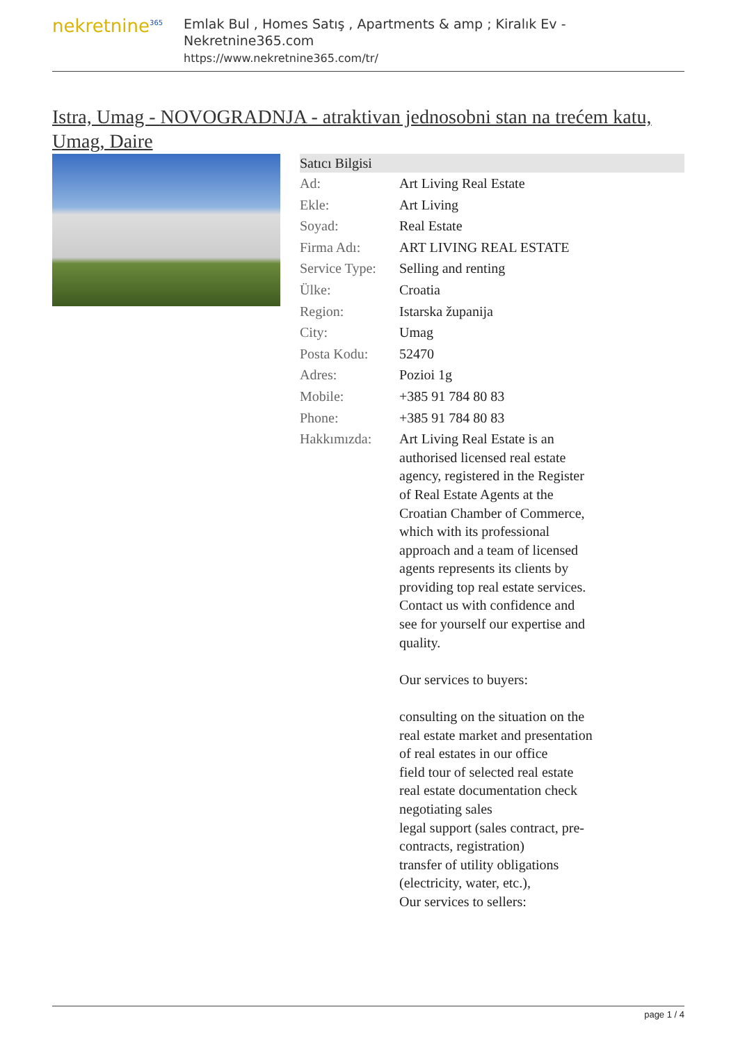nekretnine<sup>365</sup>
Emlak Bul , Homes Satış , Apartments & amp ; Kiralık Ev - Nekretnine365.com
https://www.nekretnine365.com/tr/
Istra, Umag - NOVOGRADNJA - atraktivan jednosobni stan na trećem katu, Umag, Daire
| Satıcı Bilgisi | | |
| --- | --- | --- |
| Ad: | Art Living Real Estate | |
| Ekle: | Art Living | |
| Soyad: | Real Estate | |
| Firma Adı: | ART LIVING REAL ESTATE | |
| Service Type: | Selling and renting | |
| Ülke: | Croatia | |
| Region: | Istarska županija | |
| City: | Umag | |
| Posta Kodu: | 52470 | |
| Adres: | Pozioi 1g | |
| Mobile: | +385 91 784 80 83 | |
| Phone: | +385 91 784 80 83 | |
| Hakkımızda: | Art Living Real Estate is an authorised licensed real estate agency, registered in the Register of Real Estate Agents at the Croatian Chamber of Commerce, which with its professional approach and a team of licensed agents represents its clients by providing top real estate services. Contact us with confidence and see for yourself our expertise and quality. Our services to buyers: consulting on the situation on the real estate market and presentation of real estates in our office field tour of selected real estate real estate documentation check negotiating sales legal support (sales contract, pre-contracts, registration) transfer of utility obligations (electricity, water, etc.), Our services to sellers: | |
page 1 / 4